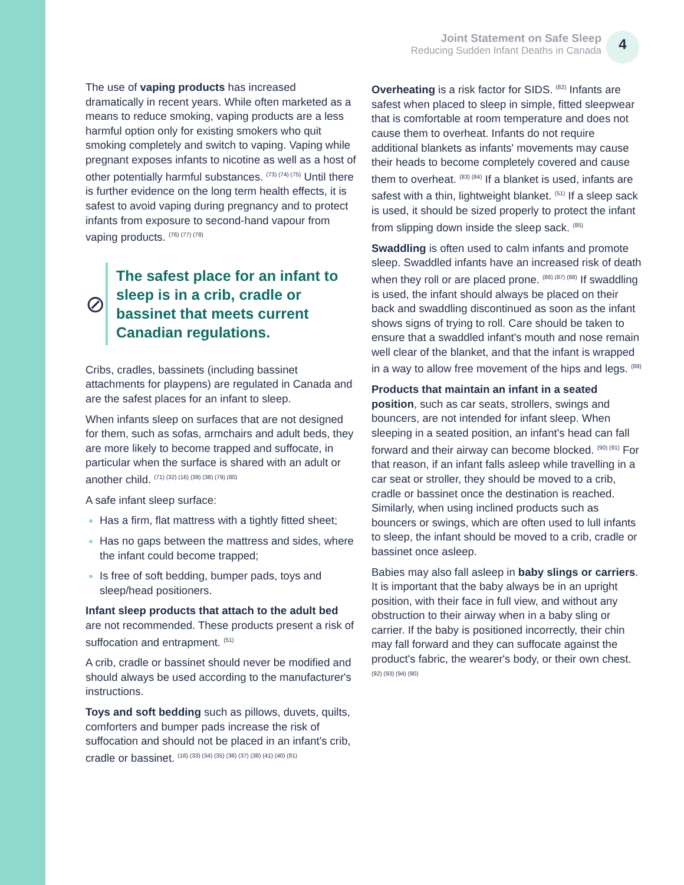Joint Statement on Safe Sleep
Reducing Sudden Infant Deaths in Canada
4
The use of vaping products has increased dramatically in recent years. While often marketed as a means to reduce smoking, vaping products are a less harmful option only for existing smokers who quit smoking completely and switch to vaping. Vaping while pregnant exposes infants to nicotine as well as a host of other potentially harmful substances. <sup>(73) (74) (75)</sup> Until there is further evidence on the long term health effects, it is safest to avoid vaping during pregnancy and to protect infants from exposure to second-hand vapour from vaping products. <sup>(76) (77) (78)</sup>
⊘
The safest place for an infant to sleep is in a crib, cradle or bassinet that meets current Canadian regulations.
Cribs, cradles, bassinets (including bassinet attachments for playpens) are regulated in Canada and are the safest places for an infant to sleep.
When infants sleep on surfaces that are not designed for them, such as sofas, armchairs and adult beds, they are more likely to become trapped and suffocate, in particular when the surface is shared with an adult or another child. <sup>(71) (32) (16) (39) (38) (79) (80)</sup>
A safe infant sleep surface:
Has a firm, flat mattress with a tightly fitted sheet;
Has no gaps between the mattress and sides, where the infant could become trapped;
Is free of soft bedding, bumper pads, toys and sleep/head positioners.
Infant sleep products that attach to the adult bed are not recommended. These products present a risk of suffocation and entrapment. <sup>(51)</sup>
A crib, cradle or bassinet should never be modified and should always be used according to the manufacturer's instructions.
Toys and soft bedding such as pillows, duvets, quilts, comforters and bumper pads increase the risk of suffocation and should not be placed in an infant's crib, cradle or bassinet. <sup>(16) (33) (34) (35) (36) (37) (38) (41) (40) (81)</sup>
Overheating is a risk factor for SIDS. <sup>(82)</sup> Infants are safest when placed to sleep in simple, fitted sleepwear that is comfortable at room temperature and does not cause them to overheat. Infants do not require additional blankets as infants' movements may cause their heads to become completely covered and cause them to overheat. <sup>(83) (84)</sup> If a blanket is used, infants are safest with a thin, lightweight blanket. <sup>(51)</sup> If a sleep sack is used, it should be sized properly to protect the infant from slipping down inside the sleep sack. <sup>(85)</sup>
Swaddling is often used to calm infants and promote sleep. Swaddled infants have an increased risk of death when they roll or are placed prone. <sup>(86) (87) (88)</sup> If swaddling is used, the infant should always be placed on their back and swaddling discontinued as soon as the infant shows signs of trying to roll. Care should be taken to ensure that a swaddled infant's mouth and nose remain well clear of the blanket, and that the infant is wrapped in a way to allow free movement of the hips and legs. <sup>(89)</sup>
Products that maintain an infant in a seated position, such as car seats, strollers, swings and bouncers, are not intended for infant sleep. When sleeping in a seated position, an infant's head can fall forward and their airway can become blocked. <sup>(90) (91)</sup> For that reason, if an infant falls asleep while travelling in a car seat or stroller, they should be moved to a crib, cradle or bassinet once the destination is reached. Similarly, when using inclined products such as bouncers or swings, which are often used to lull infants to sleep, the infant should be moved to a crib, cradle or bassinet once asleep.
Babies may also fall asleep in baby slings or carriers. It is important that the baby always be in an upright position, with their face in full view, and without any obstruction to their airway when in a baby sling or carrier. If the baby is positioned incorrectly, their chin may fall forward and they can suffocate against the product's fabric, the wearer's body, or their own chest. <sup>(92) (93) (94) (90)</sup>